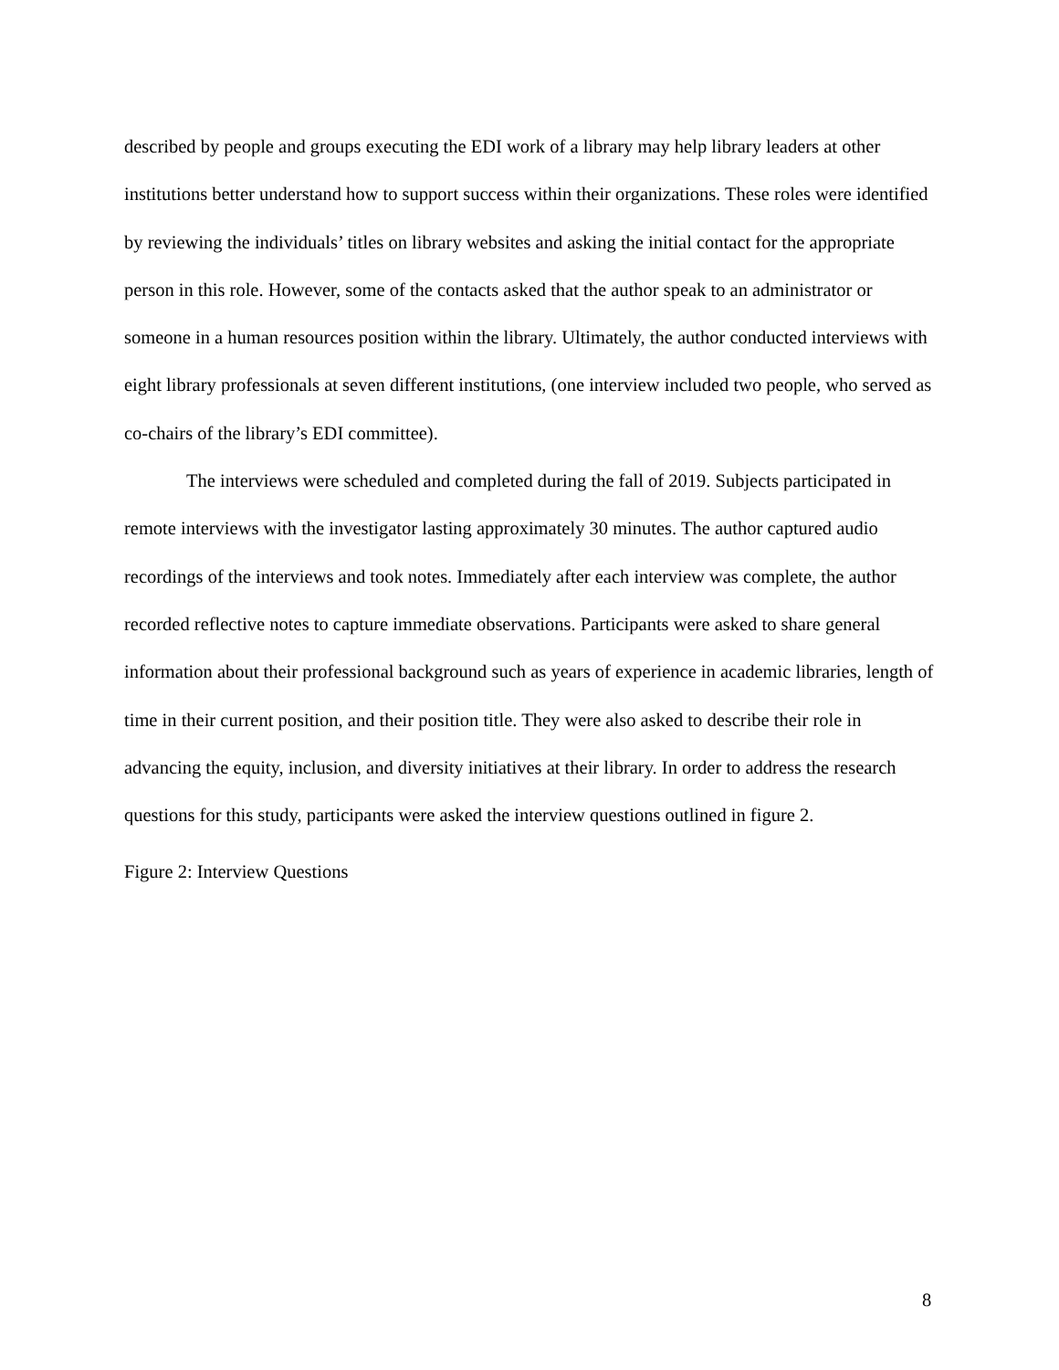described by people and groups executing the EDI work of a library may help library leaders at other institutions better understand how to support success within their organizations. These roles were identified by reviewing the individuals’ titles on library websites and asking the initial contact for the appropriate person in this role. However, some of the contacts asked that the author speak to an administrator or someone in a human resources position within the library. Ultimately, the author conducted interviews with eight library professionals at seven different institutions, (one interview included two people, who served as co-chairs of the library’s EDI committee).
The interviews were scheduled and completed during the fall of 2019. Subjects participated in remote interviews with the investigator lasting approximately 30 minutes. The author captured audio recordings of the interviews and took notes. Immediately after each interview was complete, the author recorded reflective notes to capture immediate observations. Participants were asked to share general information about their professional background such as years of experience in academic libraries, length of time in their current position, and their position title. They were also asked to describe their role in advancing the equity, inclusion, and diversity initiatives at their library. In order to address the research questions for this study, participants were asked the interview questions outlined in figure 2.
Figure 2: Interview Questions
8